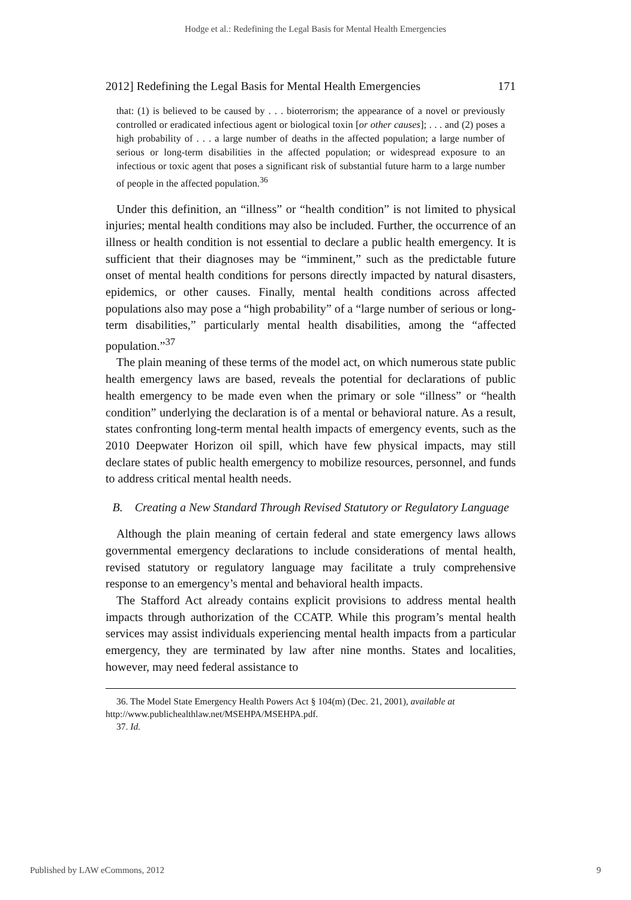Hodge et al.: Redefining the Legal Basis for Mental Health Emergencies
2012] Redefining the Legal Basis for Mental Health Emergencies 171
that: (1) is believed to be caused by . . . bioterrorism; the appearance of a novel or previously controlled or eradicated infectious agent or biological toxin [or other causes]; . . . and (2) poses a high probability of . . . a large number of deaths in the affected population; a large number of serious or long-term disabilities in the affected population; or widespread exposure to an infectious or toxic agent that poses a significant risk of substantial future harm to a large number of people in the affected population.<sup>36</sup>
Under this definition, an “illness” or “health condition” is not limited to physical injuries; mental health conditions may also be included. Further, the occurrence of an illness or health condition is not essential to declare a public health emergency. It is sufficient that their diagnoses may be “imminent,” such as the predictable future onset of mental health conditions for persons directly impacted by natural disasters, epidemics, or other causes. Finally, mental health conditions across affected populations also may pose a “high probability” of a “large number of serious or long-term disabilities,” particularly mental health disabilities, among the “affected population.”<sup>37</sup>
The plain meaning of these terms of the model act, on which numerous state public health emergency laws are based, reveals the potential for declarations of public health emergency to be made even when the primary or sole “illness” or “health condition” underlying the declaration is of a mental or behavioral nature. As a result, states confronting long-term mental health impacts of emergency events, such as the 2010 Deepwater Horizon oil spill, which have few physical impacts, may still declare states of public health emergency to mobilize resources, personnel, and funds to address critical mental health needs.
B. Creating a New Standard Through Revised Statutory or Regulatory Language
Although the plain meaning of certain federal and state emergency laws allows governmental emergency declarations to include considerations of mental health, revised statutory or regulatory language may facilitate a truly comprehensive response to an emergency’s mental and behavioral health impacts.
The Stafford Act already contains explicit provisions to address mental health impacts through authorization of the CCATP. While this program’s mental health services may assist individuals experiencing mental health impacts from a particular emergency, they are terminated by law after nine months. States and localities, however, may need federal assistance to
36. The Model State Emergency Health Powers Act § 104(m) (Dec. 21, 2001), available at http://www.publichealthlaw.net/MSEHPA/MSEHPA.pdf.
37. Id.
Published by LAW eCommons, 2012 9